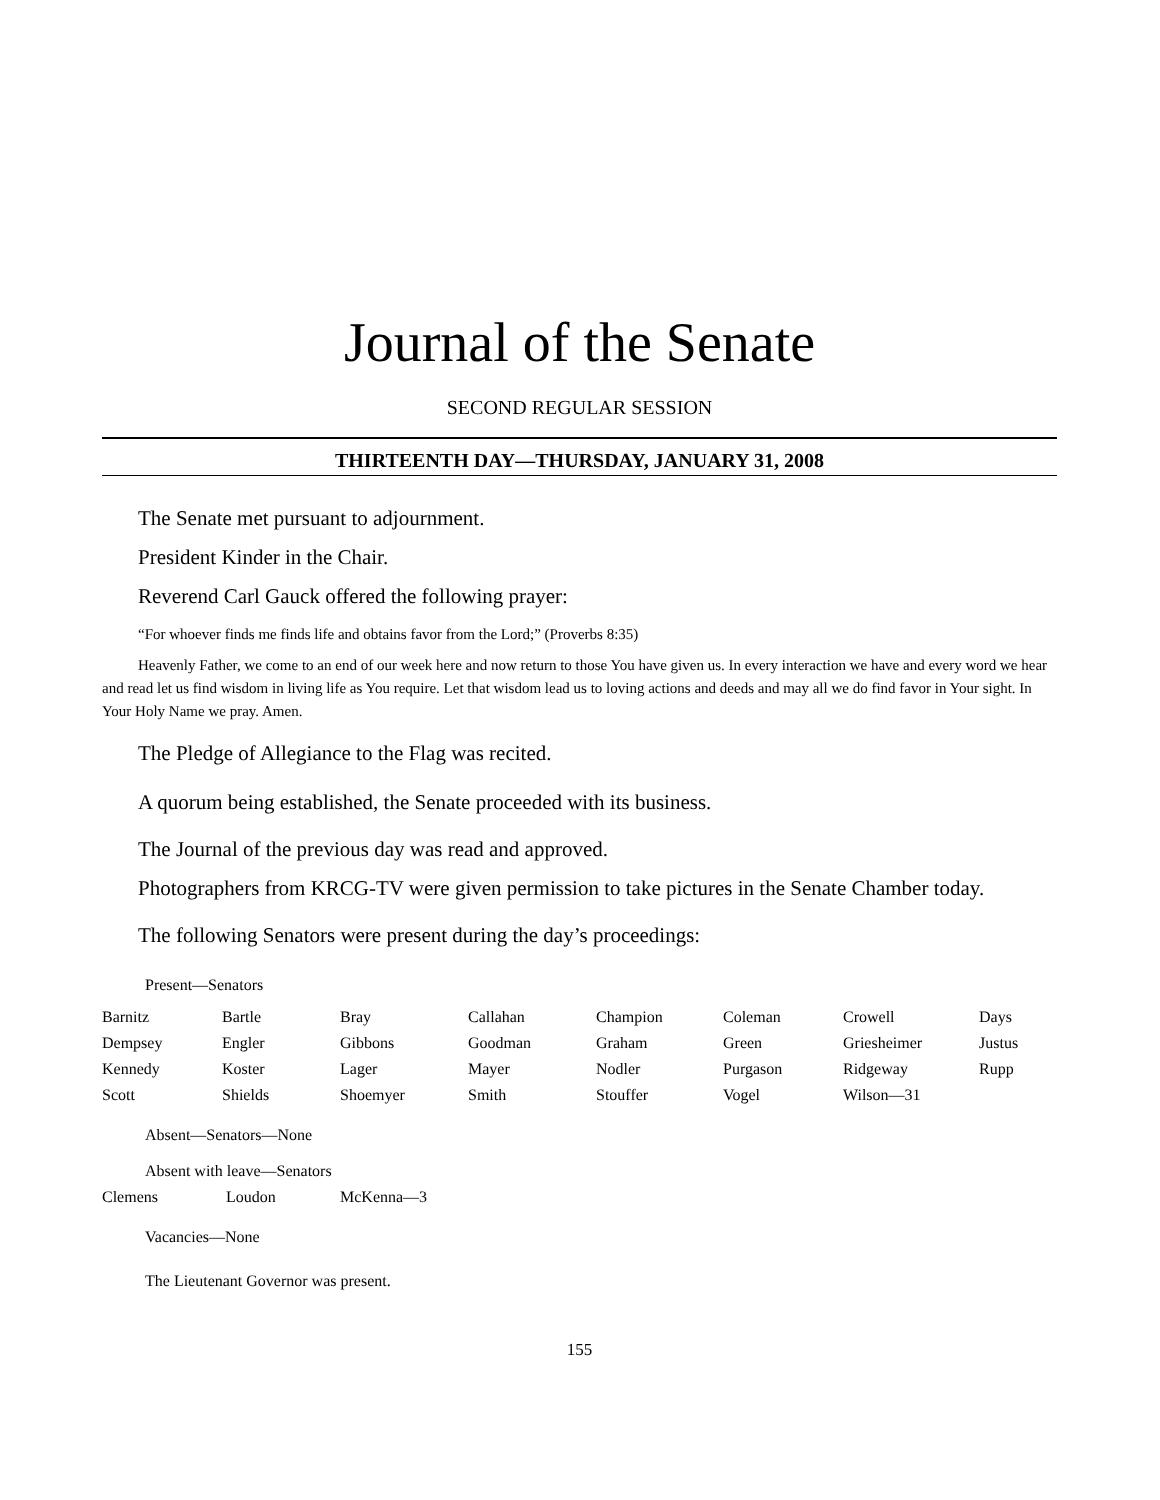Journal of the Senate
SECOND REGULAR SESSION
THIRTEENTH DAY—THURSDAY, JANUARY 31, 2008
The Senate met pursuant to adjournment.
President Kinder in the Chair.
Reverend Carl Gauck offered the following prayer:
“For whoever finds me finds life and obtains favor from the Lord;” (Proverbs 8:35)
Heavenly Father, we come to an end of our week here and now return to those You have given us. In every interaction we have and every word we hear and read let us find wisdom in living life as You require. Let that wisdom lead us to loving actions and deeds and may all we do find favor in Your sight. In Your Holy Name we pray. Amen.
The Pledge of Allegiance to the Flag was recited.
A quorum being established, the Senate proceeded with its business.
The Journal of the previous day was read and approved.
Photographers from KRCG-TV were given permission to take pictures in the Senate Chamber today.
The following Senators were present during the day’s proceedings:
Present—Senators
| Barnitz | Bartle | Bray | Callahan | Champion | Coleman | Crowell | Days |
| Dempsey | Engler | Gibbons | Goodman | Graham | Green | Griesheimer | Justus |
| Kennedy | Koster | Lager | Mayer | Nodler | Purgason | Ridgeway | Rupp |
| Scott | Shields | Shoemyer | Smith | Stouffer | Vogel | Wilson—31 | |
Absent—Senators—None
Absent with leave—Senators
| Clemens | Loudon | McKenna—3 |
Vacancies—None
The Lieutenant Governor was present.
155